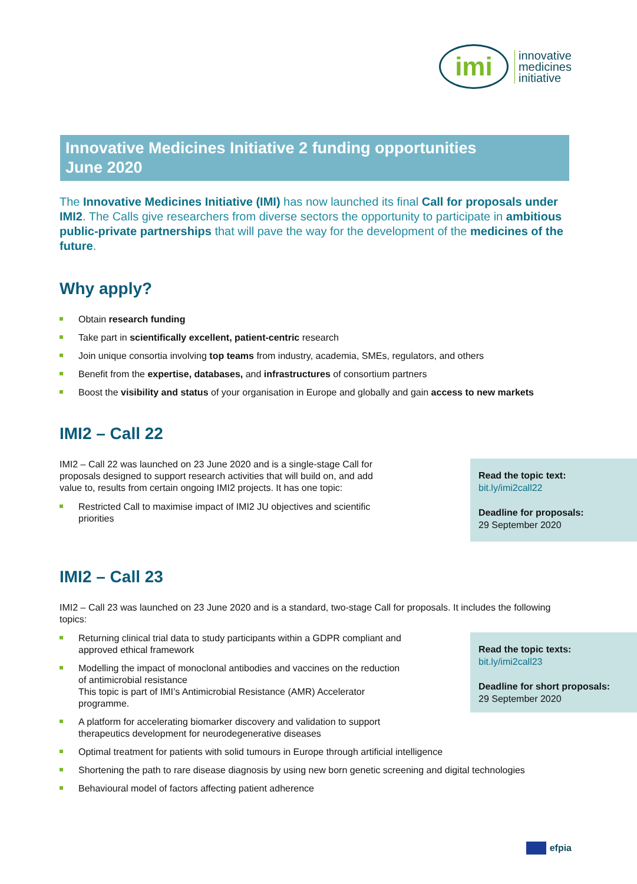imi
innovative
medicines
initiative
Innovative Medicines Initiative 2 funding opportunities
June 2020
The Innovative Medicines Initiative (IMI) has now launched its final Call for proposals under IMI2. The Calls give researchers from diverse sectors the opportunity to participate in ambitious public-private partnerships that will pave the way for the development of the medicines of the future.
Why apply?
Obtain research funding
Take part in scientifically excellent, patient-centric research
Join unique consortia involving top teams from industry, academia, SMEs, regulators, and others
Benefit from the expertise, databases, and infrastructures of consortium partners
Boost the visibility and status of your organisation in Europe and globally and gain access to new markets
IMI2 – Call 22
IMI2 – Call 22 was launched on 23 June 2020 and is a single-stage Call for proposals designed to support research activities that will build on, and add value to, results from certain ongoing IMI2 projects. It has one topic:
Restricted Call to maximise impact of IMI2 JU objectives and scientific priorities
Read the topic text:
bit.ly/imi2call22
Deadline for proposals:
29 September 2020
IMI2 – Call 23
IMI2 – Call 23 was launched on 23 June 2020 and is a standard, two-stage Call for proposals. It includes the following topics:
Returning clinical trial data to study participants within a GDPR compliant and approved ethical framework
Modelling the impact of monoclonal antibodies and vaccines on the reduction of antimicrobial resistance
This topic is part of IMI’s Antimicrobial Resistance (AMR) Accelerator programme.
A platform for accelerating biomarker discovery and validation to support therapeutics development for neurodegenerative diseases
Read the topic texts:
bit.ly/imi2call23
Deadline for short proposals:
29 September 2020
Optimal treatment for patients with solid tumours in Europe through artificial intelligence
Shortening the path to rare disease diagnosis by using new born genetic screening and digital technologies
Behavioural model of factors affecting patient adherence
efpia